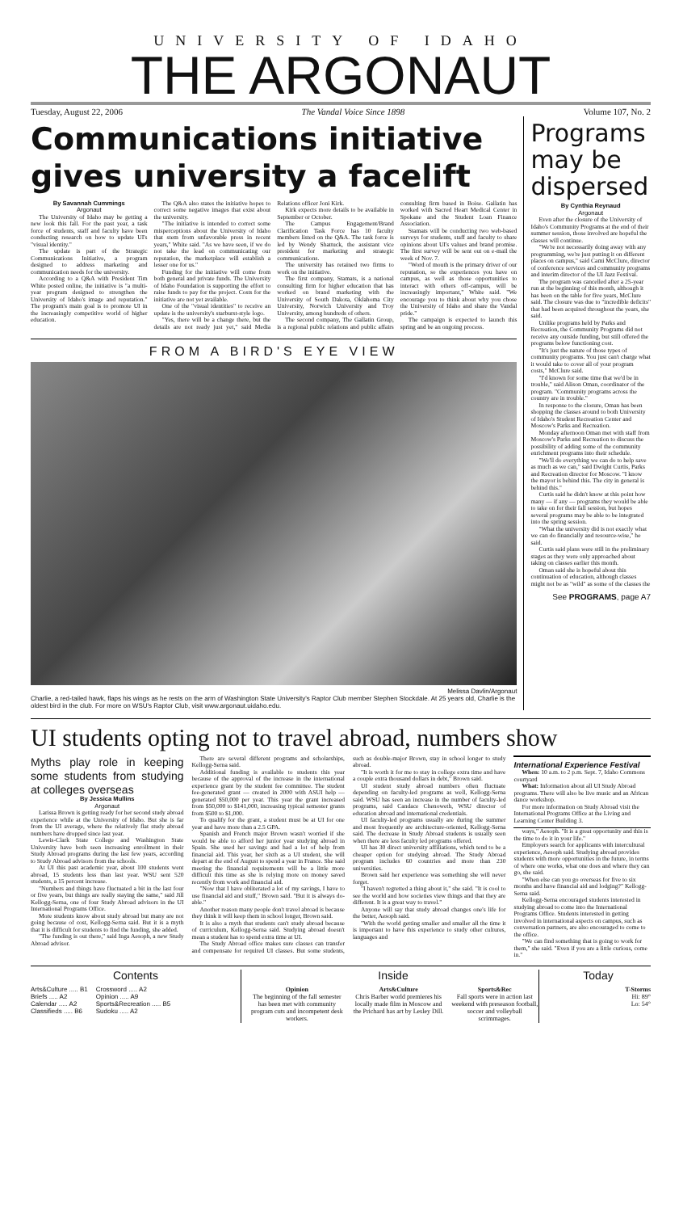UNIVERSITY OF IDAHO
THE ARGONAUT
Tuesday, August 22, 2006 The Vandal Voice Since 1898 Volume 107, No. 2
Communications initiative gives university a facelift
By Savannah Cummings
Argonaut
The University of Idaho may be getting a new look this fall. For the past year, a task force of students, staff and faculty have been conducting research on how to update UI's "visual identity."
The update is part of the Strategic Communications Initiative, a program designed to address marketing and communication needs for the university.
According to a Q&A with President Tim White posted online, the initiative is "a multi-year program designed to strengthen the University of Idaho's image and reputation." The program's main goal is to promote UI in the increasingly competitive world of higher education.
The Q&A also states the initiative hopes to correct some negative images that exist about the university.
"The initiative is intended to correct some misperceptions about the University of Idaho that stem from unfavorable press in recent years," White said. "As we have seen, if we do not take the lead on communicating our reputation, the marketplace will establish a lesser one for us."
Funding for the initiative will come from both general and private funds. The University of Idaho Foundation is supporting the effort to raise funds to pay for the project. Costs for the initiative are not yet available.
One of the "visual identities" to receive an update is the university's starburst-style logo.
"Yes, there will be a change there, but the details are not ready just yet," said Media Relations officer Joni Kirk.
Kirk expects more details to be available in September or October.
The Campus Engagement/Brand Clarification Task Force has 10 faculty members listed on the Q&A. The task force is led by Wendy Shattuck, the assistant vice president for marketing and strategic communications.
The university has retained two firms to work on the initiative.
The first company, Stamats, is a national consulting firm for higher education that has worked on brand marketing with the University of South Dakota, Oklahoma City University, Norwich University and Troy University, among hundreds of others.
The second company, The Gallatin Group, is a regional public relations and public affairs consulting firm based in Boise. Gallatin has worked with Sacred Heart Medical Center in Spokane and the Student Loan Finance Association.
Stamats will be conducting two web-based surveys for students, staff and faculty to share opinions about UI's values and brand promise. The first survey will be sent out on e-mail the week of Nov. 7.
"Word of mouth is the primary driver of our reputation, so the experiences you have on campus, as well as those opportunities to interact with others off-campus, will be increasingly important," White said. "We encourage you to think about why you chose the University of Idaho and share the Vandal pride."
The campaign is expected to launch this spring and be an ongoing process.
FROM A BIRD'S EYE VIEW
Melissa Davlin/Argonaut
Charlie, a red-tailed hawk, flaps his wings as he rests on the arm of Washington State University's Raptor Club member Stephen Stockdale. At 25 years old, Charlie is the oldest bird in the club. For more on WSU's Raptor Club, visit www.argonaut.uidaho.edu.
Programs may be dispersed
By Cynthia Reynaud
Argonaut
Even after the closure of the University of Idaho's Community Programs at the end of their summer session, those involved are hopeful the classes will continue.
"We're not necessarily doing away with any programming, we're just putting it on different places on campus," said Cami McClure, director of conference services and community programs and interim director of the UI Jazz Festival.
The program was cancelled after a 25-year run at the beginning of this month, although it has been on the table for five years, McClure said. The closure was due to "incredible deficits" that had been acquired throughout the years, she said.
Unlike programs held by Parks and Recreation, the Community Programs did not receive any outside funding, but still offered the programs below functioning cost.
"It's just the nature of those types of community programs. You just can't charge what it would take to cover all of your program costs," McClure said.
"I'd known for some time that we'd be in trouble," said Alison Oman, coordinator of the program. "Community programs across the country are in trouble."
In response to the closure, Oman has been shopping the classes around to both University of Idaho's Student Recreation Center and Moscow's Parks and Recreation.
Monday afternoon Oman met with staff from Moscow's Parks and Recreation to discuss the possibility of adding some of the community enrichment programs into their schedule.
"We'll do everything we can do to help save as much as we can," said Dwight Curtis, Parks and Recreation director for Moscow. "I know the mayor is behind this. The city in general is behind this."
Curtis said he didn't know at this point how many — if any — programs they would be able to take on for their fall session, but hopes several programs may be able to be integrated into the spring session.
"What the university did is not exactly what we can do financially and resource-wise," he said.
Curtis said plans were still in the preliminary stages as they were only approached about taking on classes earlier this month.
Oman said she is hopeful about this continuation of education, although classes might not be as "wild" as some of the classes the
See PROGRAMS, page A7
UI students opting not to travel abroad, numbers show
Myths play role in keeping some students from studying at colleges overseas
By Jessica Mullins
Argonaut
Larissa Brown is getting ready for her second study abroad experience while at the University of Idaho. But she is far from the UI average, where the relatively flat study abroad numbers have dropped since last year.
Lewis-Clark State College and Washington State University have both seen increasing enrollment in their Study Abroad programs during the last few years, according to Study Abroad advisors from the schools.
At UI this past academic year, about 100 students went abroad, 15 students less than last year. WSU sent 520 students, a 15 percent increase.
"Numbers and things have fluctuated a bit in the last four or five years, but things are really staying the same," said Jill Kellogg-Serna, one of four Study Abroad advisors in the UI International Programs Office.
More students know about study abroad but many are not going because of cost, Kellogg-Serna said. But it is a myth that it is difficult for students to find the funding, she added.
"The funding is out there," said Inga Aesoph, a new Study Abroad advisor.
There are several different programs and scholarships, Kellogg-Serna said.
Additional funding is available to students this year because of the approval of the increase in the international experience grant by the student fee committee. The student fee-generated grant — created in 2000 with ASUI help — generated $50,000 per year. This year the grant increased from $50,000 to $141,000, increasing typical semester grants from $500 to $1,000.
To qualify for the grant, a student must be at UI for one year and have more than a 2.5 GPA.
Spanish and French major Brown wasn't worried if she would be able to afford her junior year studying abroad in Spain. She used her savings and had a lot of help from financial aid. This year, her sixth as a UI student, she will depart at the end of August to spend a year in France. She said meeting the financial requirements will be a little more difficult this time as she is relying more on money saved recently from work and financial aid.
"Now that I have obliterated a lot of my savings, I have to use financial aid and stuff," Brown said. "But it is always do-able."
Another reason many people don't travel abroad is because they think it will keep them in school longer, Brown said.
It is also a myth that students can't study abroad because of curriculum, Kellogg-Serna said. Studying abroad doesn't mean a student has to spend extra time at UI.
The Study Abroad office makes sure classes can transfer and compensate for required UI classes. But some students, such as double-major Brown, stay in school longer to study abroad.
"It is worth it for me to stay in college extra time and have a couple extra thousand dollars in debt," Brown said.
UI student study abroad numbers often fluctuate depending on faculty-led programs as well, Kellogg-Serna said. WSU has seen an increase in the number of faculty-led programs, said Candace Chenoweth, WSU director of education abroad and international credentials.
UI faculty-led programs usually are during the summer and most frequently are architecture-oriented, Kellogg-Serna said. The decrease in Study Abroad students is usually seen when there are less faculty led programs offered.
UI has 30 direct university affiliations, which tend to be a cheaper option for studying abroad. The Study Abroad program includes 60 countries and more than 230 universities.
Brown said her experience was something she will never forget.
"I haven't regretted a thing about it," she said. "It is cool to see the world and how societies view things and that they are different. It is a great way to travel."
Anyone will say that study abroad changes one's life for the better, Aesoph said.
"With the world getting smaller and smaller all the time it is important to have this experience to study other cultures, languages and
International Experience Festival
When: 10 a.m. to 2 p.m. Sept. 7, Idaho Commons courtyard
What: Information about all UI Study Abroad programs. There will also be live music and an African dance workshop.
For more information on Study Abroad visit the International Programs Office at the Living and Learning Center Building 3.
ways," Aesoph. "It is a great opportunity and this is the time to do it in your life."
Employers search for applicants with intercultural experience, Aesoph said. Studying abroad provides students with more opportunities in the future, in terms of where one works, what one does and where they can go, she said.
"When else can you go overseas for five to six months and have financial aid and lodging?" Kellogg-Serna said.
Kellogg-Serna encouraged students interested in studying abroad to come into the International Programs Office. Students interested in getting involved in international aspects on campus, such as conversation partners, are also encouraged to come to the office.
"We can find something that is going to work for them," she said. "Even if you are a little curious, come in."
Contents
Arts&Culture ..... B1
Briefs ..... A2
Calendar ..... A2
Classifieds ..... B6
Crossword ..... A2
Opinion ..... A9
Sports&Recreation ..... B5
Sudoku ..... A2
Inside
Opinion
The beginning of the fall semester has been met with community program cuts and incompetent desk workers.
Arts&Culture
Chris Barber world premieres his locally made film in Moscow and the Prichard has art by Lesley Dill.
Sports&Rec
Fall sports were in action last weekend with preseason football, soccer and volleyball scrimmages.
Today
T-Storms
Hi: 89°
Lo: 54°